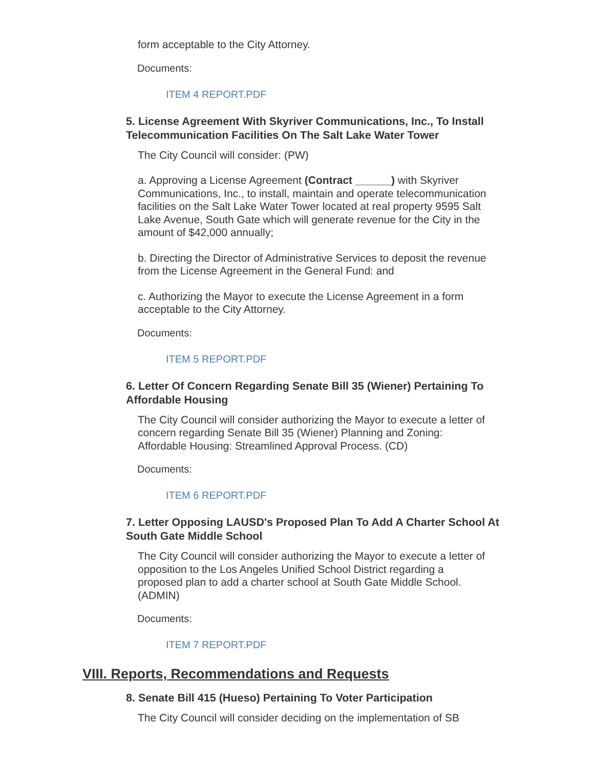form acceptable to the City Attorney.
Documents:
ITEM 4 REPORT.PDF
5. License Agreement With Skyriver Communications, Inc., To Install Telecommunication Facilities On The Salt Lake Water Tower
The City Council will consider: (PW)
a. Approving a License Agreement (Contract ______) with Skyriver Communications, Inc., to install, maintain and operate telecommunication facilities on the Salt Lake Water Tower located at real property 9595 Salt Lake Avenue, South Gate which will generate revenue for the City in the amount of $42,000 annually;
b. Directing the Director of Administrative Services to deposit the revenue from the License Agreement in the General Fund: and
c. Authorizing the Mayor to execute the License Agreement in a form acceptable to the City Attorney.
Documents:
ITEM 5 REPORT.PDF
6. Letter Of Concern Regarding Senate Bill 35 (Wiener) Pertaining To Affordable Housing
The City Council will consider authorizing the Mayor to execute a letter of concern regarding Senate Bill 35 (Wiener) Planning and Zoning: Affordable Housing: Streamlined Approval Process. (CD)
Documents:
ITEM 6 REPORT.PDF
7. Letter Opposing LAUSD's Proposed Plan To Add A Charter School At South Gate Middle School
The City Council will consider authorizing the Mayor to execute a letter of opposition to the Los Angeles Unified School District regarding a proposed plan to add a charter school at South Gate Middle School. (ADMIN)
Documents:
ITEM 7 REPORT.PDF
VIII. Reports, Recommendations and Requests
8. Senate Bill 415 (Hueso) Pertaining To Voter Participation
The City Council will consider deciding on the implementation of SB